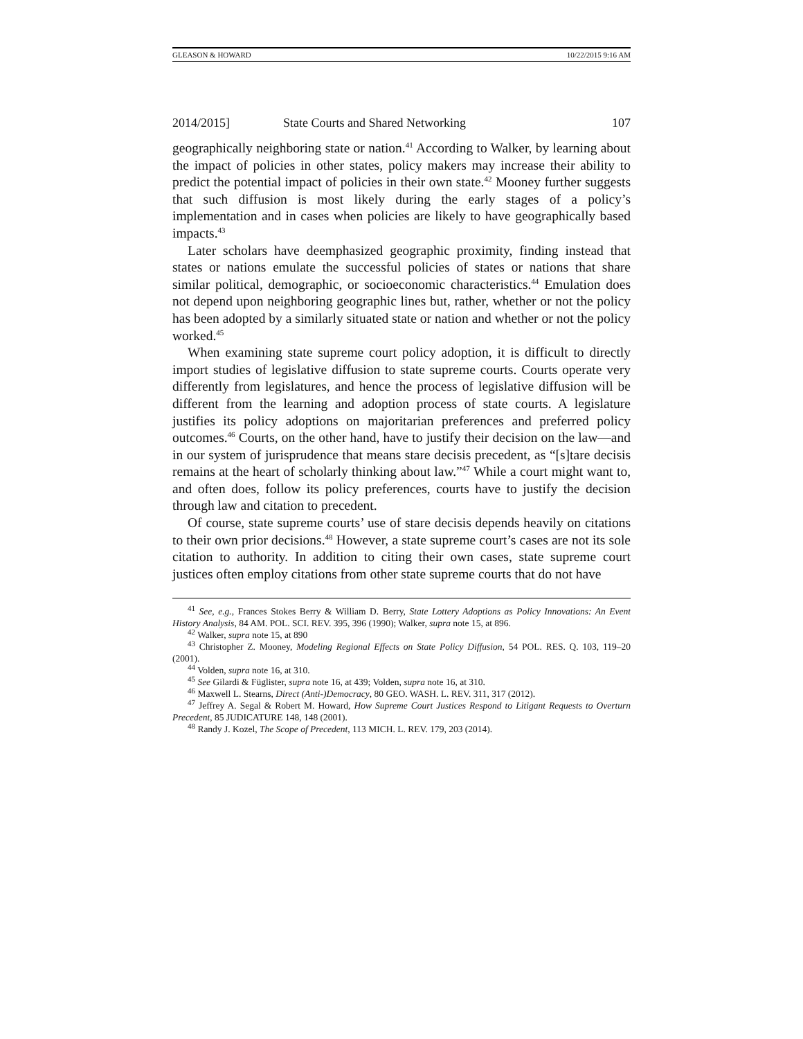GLEASON & HOWARD 10/22/2015 9:16 AM
2014/2015] State Courts and Shared Networking 107
geographically neighboring state or nation.<sup>41</sup> According to Walker, by learning about the impact of policies in other states, policy makers may increase their ability to predict the potential impact of policies in their own state.<sup>42</sup> Mooney further suggests that such diffusion is most likely during the early stages of a policy’s implementation and in cases when policies are likely to have geographically based impacts.<sup>43</sup>
Later scholars have deemphasized geographic proximity, finding instead that states or nations emulate the successful policies of states or nations that share similar political, demographic, or socioeconomic characteristics.<sup>44</sup> Emulation does not depend upon neighboring geographic lines but, rather, whether or not the policy has been adopted by a similarly situated state or nation and whether or not the policy worked.<sup>45</sup>
When examining state supreme court policy adoption, it is difficult to directly import studies of legislative diffusion to state supreme courts. Courts operate very differently from legislatures, and hence the process of legislative diffusion will be different from the learning and adoption process of state courts. A legislature justifies its policy adoptions on majoritarian preferences and preferred policy outcomes.<sup>46</sup> Courts, on the other hand, have to justify their decision on the law—and in our system of jurisprudence that means stare decisis precedent, as “[s]tare decisis remains at the heart of scholarly thinking about law.”<sup>47</sup> While a court might want to, and often does, follow its policy preferences, courts have to justify the decision through law and citation to precedent.
Of course, state supreme courts’ use of stare decisis depends heavily on citations to their own prior decisions.<sup>48</sup> However, a state supreme court’s cases are not its sole citation to authority. In addition to citing their own cases, state supreme court justices often employ citations from other state supreme courts that do not have
<sup>41</sup> See, e.g., Frances Stokes Berry & William D. Berry, State Lottery Adoptions as Policy Innovations: An Event History Analysis, 84 AM. POL. SCI. REV. 395, 396 (1990); Walker, supra note 15, at 896.
<sup>42</sup> Walker, supra note 15, at 890
<sup>43</sup> Christopher Z. Mooney, Modeling Regional Effects on State Policy Diffusion, 54 POL. RES. Q. 103, 119–20 (2001).
<sup>44</sup> Volden, supra note 16, at 310.
<sup>45</sup> See Gilardi & Füglister, supra note 16, at 439; Volden, supra note 16, at 310.
<sup>46</sup> Maxwell L. Stearns, Direct (Anti-)Democracy, 80 GEO. WASH. L. REV. 311, 317 (2012).
<sup>47</sup> Jeffrey A. Segal & Robert M. Howard, How Supreme Court Justices Respond to Litigant Requests to Overturn Precedent, 85 JUDICATURE 148, 148 (2001).
<sup>48</sup> Randy J. Kozel, The Scope of Precedent, 113 MICH. L. REV. 179, 203 (2014).